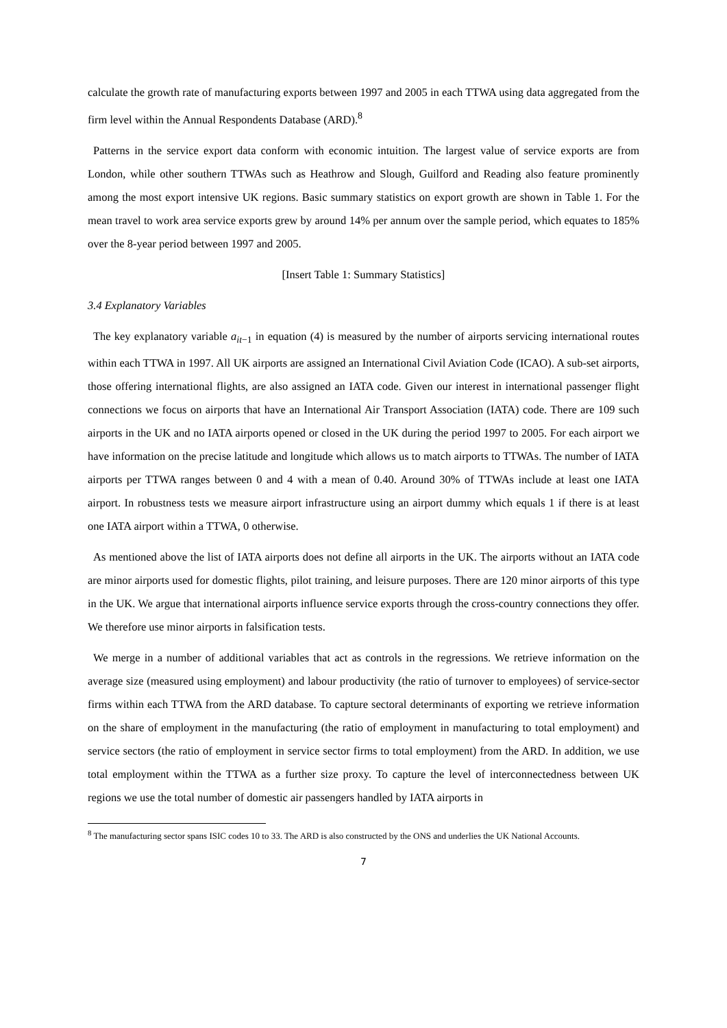calculate the growth rate of manufacturing exports between 1997 and 2005 in each TTWA using data aggregated from the firm level within the Annual Respondents Database (ARD).<sup>8</sup>
Patterns in the service export data conform with economic intuition. The largest value of service exports are from London, while other southern TTWAs such as Heathrow and Slough, Guilford and Reading also feature prominently among the most export intensive UK regions. Basic summary statistics on export growth are shown in Table 1. For the mean travel to work area service exports grew by around 14% per annum over the sample period, which equates to 185% over the 8-year period between 1997 and 2005.
[Insert Table 1: Summary Statistics]
3.4 Explanatory Variables
The key explanatory variable a<sub>it−1</sub> in equation (4) is measured by the number of airports servicing international routes within each TTWA in 1997. All UK airports are assigned an International Civil Aviation Code (ICAO). A sub-set airports, those offering international flights, are also assigned an IATA code. Given our interest in international passenger flight connections we focus on airports that have an International Air Transport Association (IATA) code. There are 109 such airports in the UK and no IATA airports opened or closed in the UK during the period 1997 to 2005. For each airport we have information on the precise latitude and longitude which allows us to match airports to TTWAs. The number of IATA airports per TTWA ranges between 0 and 4 with a mean of 0.40. Around 30% of TTWAs include at least one IATA airport. In robustness tests we measure airport infrastructure using an airport dummy which equals 1 if there is at least one IATA airport within a TTWA, 0 otherwise.
As mentioned above the list of IATA airports does not define all airports in the UK. The airports without an IATA code are minor airports used for domestic flights, pilot training, and leisure purposes. There are 120 minor airports of this type in the UK. We argue that international airports influence service exports through the cross-country connections they offer. We therefore use minor airports in falsification tests.
We merge in a number of additional variables that act as controls in the regressions. We retrieve information on the average size (measured using employment) and labour productivity (the ratio of turnover to employees) of service-sector firms within each TTWA from the ARD database. To capture sectoral determinants of exporting we retrieve information on the share of employment in the manufacturing (the ratio of employment in manufacturing to total employment) and service sectors (the ratio of employment in service sector firms to total employment) from the ARD. In addition, we use total employment within the TTWA as a further size proxy. To capture the level of interconnectedness between UK regions we use the total number of domestic air passengers handled by IATA airports in
<sup>8</sup> The manufacturing sector spans ISIC codes 10 to 33. The ARD is also constructed by the ONS and underlies the UK National Accounts.
7